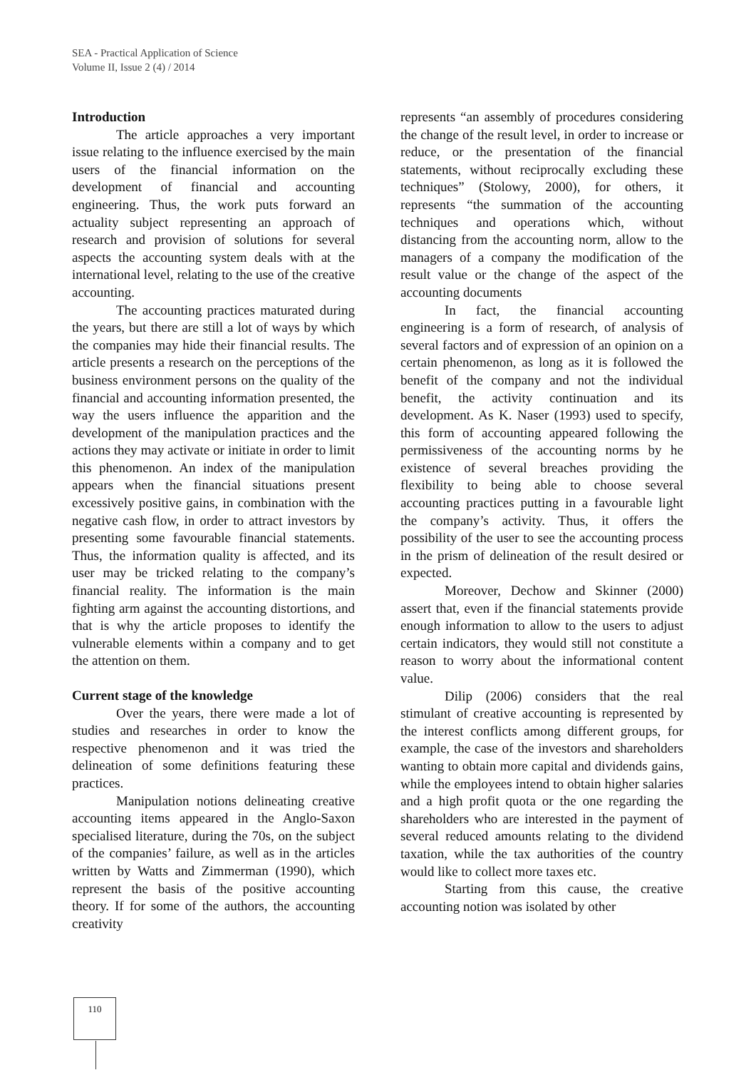SEA - Practical Application of Science
Volume II, Issue 2 (4) / 2014
Introduction
The article approaches a very important issue relating to the influence exercised by the main users of the financial information on the development of financial and accounting engineering. Thus, the work puts forward an actuality subject representing an approach of research and provision of solutions for several aspects the accounting system deals with at the international level, relating to the use of the creative accounting.
The accounting practices maturated during the years, but there are still a lot of ways by which the companies may hide their financial results. The article presents a research on the perceptions of the business environment persons on the quality of the financial and accounting information presented, the way the users influence the apparition and the development of the manipulation practices and the actions they may activate or initiate in order to limit this phenomenon. An index of the manipulation appears when the financial situations present excessively positive gains, in combination with the negative cash flow, in order to attract investors by presenting some favourable financial statements. Thus, the information quality is affected, and its user may be tricked relating to the company’s financial reality. The information is the main fighting arm against the accounting distortions, and that is why the article proposes to identify the vulnerable elements within a company and to get the attention on them.
Current stage of the knowledge
Over the years, there were made a lot of studies and researches in order to know the respective phenomenon and it was tried the delineation of some definitions featuring these practices.
Manipulation notions delineating creative accounting items appeared in the Anglo-Saxon specialised literature, during the 70s, on the subject of the companies’ failure, as well as in the articles written by Watts and Zimmerman (1990), which represent the basis of the positive accounting theory. If for some of the authors, the accounting creativity
represents “an assembly of procedures considering the change of the result level, in order to increase or reduce, or the presentation of the financial statements, without reciprocally excluding these techniques” (Stolowy, 2000), for others, it represents “the summation of the accounting techniques and operations which, without distancing from the accounting norm, allow to the managers of a company the modification of the result value or the change of the aspect of the accounting documents
In fact, the financial accounting engineering is a form of research, of analysis of several factors and of expression of an opinion on a certain phenomenon, as long as it is followed the benefit of the company and not the individual benefit, the activity continuation and its development. As K. Naser (1993) used to specify, this form of accounting appeared following the permissiveness of the accounting norms by he existence of several breaches providing the flexibility to being able to choose several accounting practices putting in a favourable light the company’s activity. Thus, it offers the possibility of the user to see the accounting process in the prism of delineation of the result desired or expected.
Moreover, Dechow and Skinner (2000) assert that, even if the financial statements provide enough information to allow to the users to adjust certain indicators, they would still not constitute a reason to worry about the informational content value.
Dilip (2006) considers that the real stimulant of creative accounting is represented by the interest conflicts among different groups, for example, the case of the investors and shareholders wanting to obtain more capital and dividends gains, while the employees intend to obtain higher salaries and a high profit quota or the one regarding the shareholders who are interested in the payment of several reduced amounts relating to the dividend taxation, while the tax authorities of the country would like to collect more taxes etc.
Starting from this cause, the creative accounting notion was isolated by other
110